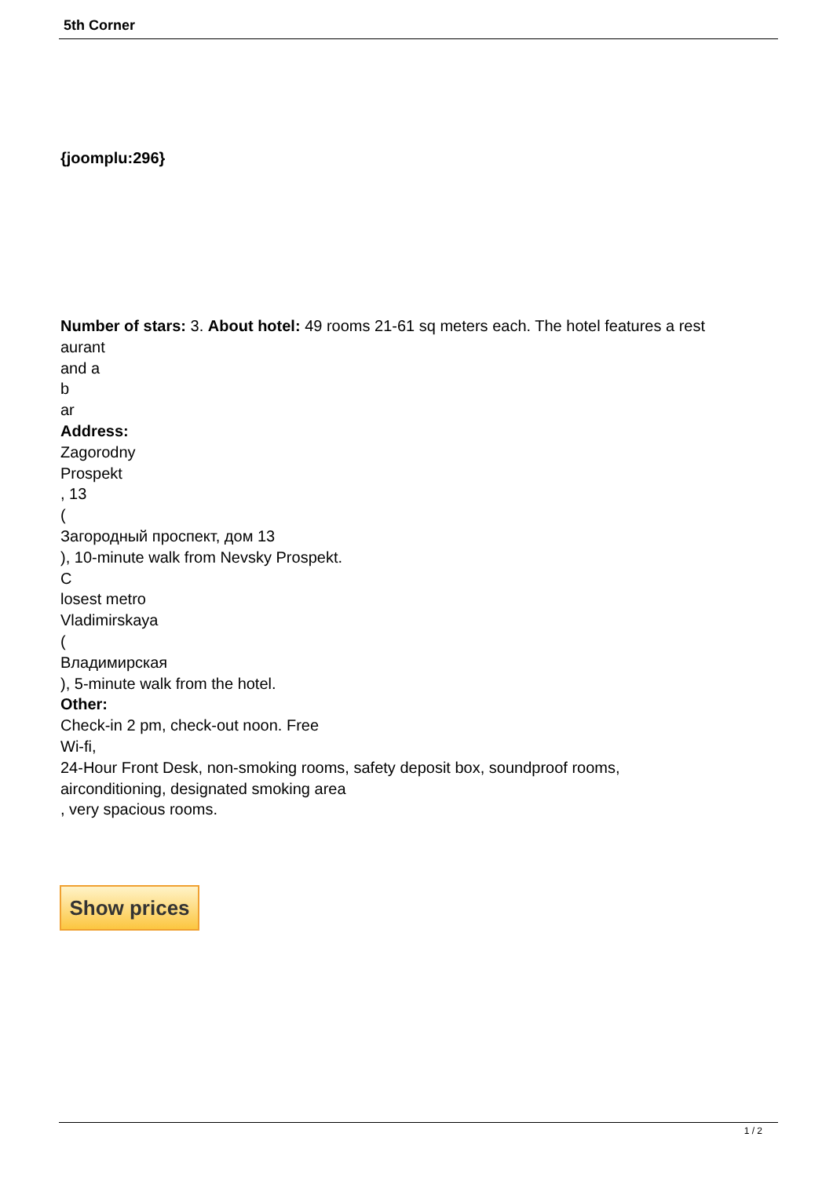5th Corner
{joomplu:296}
Number of stars: 3. About hotel: 49 rooms 21-61 sq meters each. The hotel features a rest
aurant
and a
b
ar
Address:
Zagorodny
Prospekt
, 13
(
Загородный проспект, дом 13
), 10-minute walk from Nevsky Prospekt.
C
losest metro
Vladimirskaya
(
Владимирская
), 5-minute walk from the hotel.
Other:
Check-in 2 pm, check-out noon. Free
Wi-fi,
24-Hour Front Desk, non-smoking rooms, safety deposit box, soundproof rooms,
airconditioning, designated smoking area
, very spacious rooms.
Show prices
1 / 2